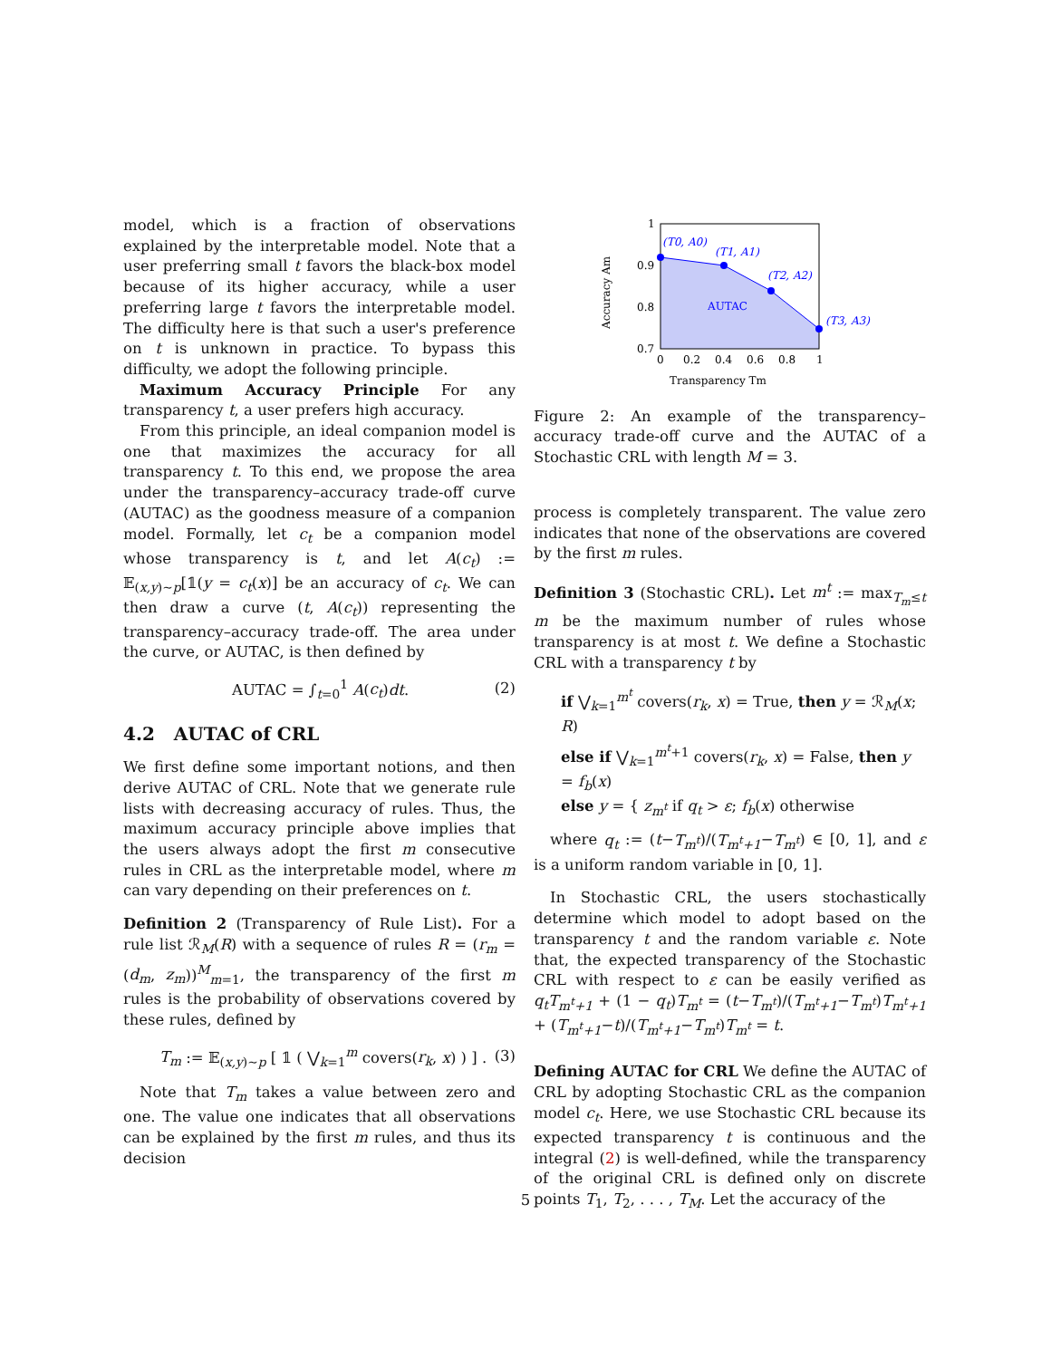model, which is a fraction of observations explained by the interpretable model. Note that a user preferring small t favors the black-box model because of its higher accuracy, while a user preferring large t favors the interpretable model. The difficulty here is that such a user's preference on t is unknown in practice. To bypass this difficulty, we adopt the following principle.
Maximum Accuracy Principle For any transparency t, a user prefers high accuracy.
From this principle, an ideal companion model is one that maximizes the accuracy for all transparency t. To this end, we propose the area under the transparency–accuracy trade-off curve (AUTAC) as the goodness measure of a companion model. Formally, let c<sub>t</sub> be a companion model whose transparency is t, and let A(c<sub>t</sub>) := 𝔼<sub>(x,y)∼p</sub>[𝟙(y = c<sub>t</sub>(x)] be an accuracy of c<sub>t</sub>. We can then draw a curve (t, A(c<sub>t</sub>)) representing the transparency–accuracy trade-off. The area under the curve, or AUTAC, is then defined by
AUTAC = ∫<sub>t=0</sub><sup>1</sup> A(c<sub>t</sub>)dt. (2)
4.2 AUTAC of CRL
We first define some important notions, and then derive AUTAC of CRL. Note that we generate rule lists with decreasing accuracy of rules. Thus, the maximum accuracy principle above implies that the users always adopt the first m consecutive rules in CRL as the interpretable model, where m can vary depending on their preferences on t.
Definition 2 (Transparency of Rule List). For a rule list ℛ<sub>M</sub>(R) with a sequence of rules R = (r<sub>m</sub> = (d<sub>m</sub>, z<sub>m</sub>))<sup>M</sup><sub>m=1</sub>, the transparency of the first m rules is the probability of observations covered by these rules, defined by
T<sub>m</sub> := 𝔼<sub>(x,y)∼p</sub> [ 𝟙 ( ⋁<sub>k=1</sub><sup>m</sup> covers(r<sub>k</sub>, x) ) ] . (3)
Note that T<sub>m</sub> takes a value between zero and one. The value one indicates that all observations can be explained by the first m rules, and thus its decision
(T0, A0)
(T1, A1)
(T2, A2)
(T3, A3)
AUTAC
1
0.9
0.8
0.7
0
0.2
0.4
0.6
0.8
1
Transparency Tm
Accuracy Am
Figure 2: An example of the transparency–accuracy trade-off curve and the AUTAC of a Stochastic CRL with length M = 3.
process is completely transparent. The value zero indicates that none of the observations are covered by the first m rules.
Definition 3 (Stochastic CRL). Let m<sup>t</sup> := max<sub>T<sub>m</sub>≤t</sub> m be the maximum number of rules whose transparency is at most t. We define a Stochastic CRL with a transparency t by
if ⋁<sub>k=1</sub><sup>m<sup>t</sup></sup> covers(r<sub>k</sub>, x) = True, then y = ℛ<sub>M</sub>(x; R)
else if ⋁<sub>k=1</sub><sup>m<sup>t</sup>+1</sup> covers(r<sub>k</sub>, x) = False, then y = f<sub>b</sub>(x)
else y = { z<sub>m<sup>t</sup></sub> if q<sub>t</sub> > ε; f<sub>b</sub>(x) otherwise
where q<sub>t</sub> := (t−T<sub>m<sup>t</sup></sub>)/(T<sub>m<sup>t</sup>+1</sub>−T<sub>m<sup>t</sup></sub>) ∈ [0, 1], and ε is a uniform random variable in [0, 1].
In Stochastic CRL, the users stochastically determine which model to adopt based on the transparency t and the random variable ε. Note that, the expected transparency of the Stochastic CRL with respect to ε can be easily verified as q<sub>t</sub>T<sub>m<sup>t</sup>+1</sub> + (1 − q<sub>t</sub>)T<sub>m<sup>t</sup></sub> = (t−T<sub>m<sup>t</sup></sub>)/(T<sub>m<sup>t</sup>+1</sub>−T<sub>m<sup>t</sup></sub>)T<sub>m<sup>t</sup>+1</sub> + (T<sub>m<sup>t</sup>+1</sub>−t)/(T<sub>m<sup>t</sup>+1</sub>−T<sub>m<sup>t</sup></sub>)T<sub>m<sup>t</sup></sub> = t.
Defining AUTAC for CRL We define the AUTAC of CRL by adopting Stochastic CRL as the companion model c<sub>t</sub>. Here, we use Stochastic CRL because its expected transparency t is continuous and the integral (2) is well-defined, while the transparency of the original CRL is defined only on discrete points T<sub>1</sub>, T<sub>2</sub>, . . . , T<sub>M</sub>. Let the accuracy of the
5